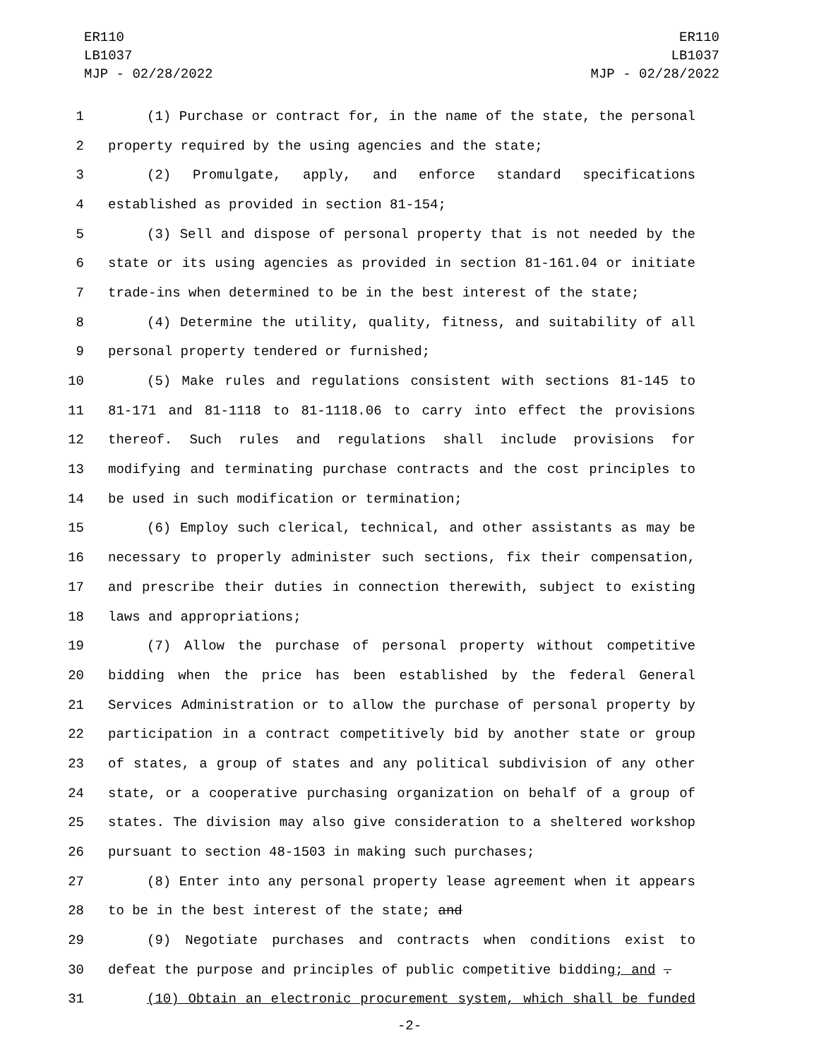ER110
LB1037
MJP - 02/28/2022
ER110
LB1037
MJP - 02/28/2022
1 (1) Purchase or contract for, in the name of the state, the personal
2 property required by the using agencies and the state;
3 (2) Promulgate, apply, and enforce standard specifications
4 established as provided in section 81-154;
5 (3) Sell and dispose of personal property that is not needed by the
6 state or its using agencies as provided in section 81-161.04 or initiate
7 trade-ins when determined to be in the best interest of the state;
8 (4) Determine the utility, quality, fitness, and suitability of all
9 personal property tendered or furnished;
10 (5) Make rules and regulations consistent with sections 81-145 to
11 81-171 and 81-1118 to 81-1118.06 to carry into effect the provisions
12 thereof. Such rules and regulations shall include provisions for
13 modifying and terminating purchase contracts and the cost principles to
14 be used in such modification or termination;
15 (6) Employ such clerical, technical, and other assistants as may be
16 necessary to properly administer such sections, fix their compensation,
17 and prescribe their duties in connection therewith, subject to existing
18 laws and appropriations;
19 (7) Allow the purchase of personal property without competitive
20 bidding when the price has been established by the federal General
21 Services Administration or to allow the purchase of personal property by
22 participation in a contract competitively bid by another state or group
23 of states, a group of states and any political subdivision of any other
24 state, or a cooperative purchasing organization on behalf of a group of
25 states. The division may also give consideration to a sheltered workshop
26 pursuant to section 48-1503 in making such purchases;
27 (8) Enter into any personal property lease agreement when it appears
28 to be in the best interest of the state; and
29 (9) Negotiate purchases and contracts when conditions exist to
30 defeat the purpose and principles of public competitive bidding; and .
31 (10) Obtain an electronic procurement system, which shall be funded
-2-